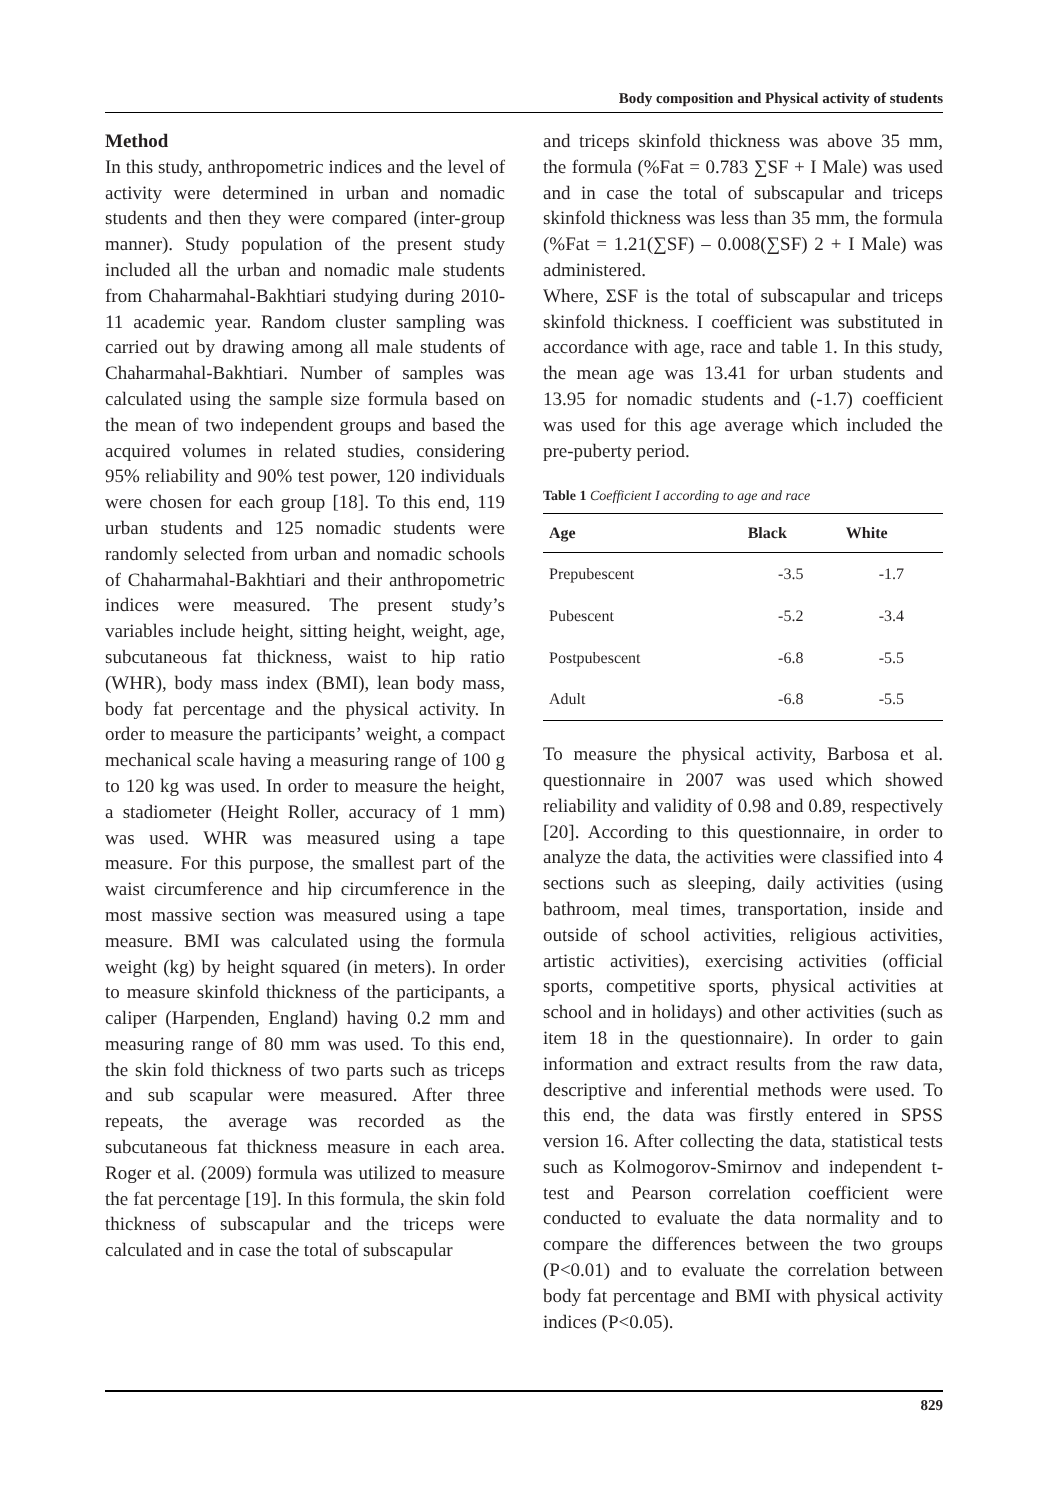Body composition and Physical activity of students
Method
In this study, anthropometric indices and the level of activity were determined in urban and nomadic students and then they were compared (inter-group manner). Study population of the present study included all the urban and nomadic male students from Chaharmahal-Bakhtiari studying during 2010-11 academic year. Random cluster sampling was carried out by drawing among all male students of Chaharmahal-Bakhtiari. Number of samples was calculated using the sample size formula based on the mean of two independent groups and based the acquired volumes in related studies, considering 95% reliability and 90% test power, 120 individuals were chosen for each group [18]. To this end, 119 urban students and 125 nomadic students were randomly selected from urban and nomadic schools of Chaharmahal-Bakhtiari and their anthropometric indices were measured. The present study’s variables include height, sitting height, weight, age, subcutaneous fat thickness, waist to hip ratio (WHR), body mass index (BMI), lean body mass, body fat percentage and the physical activity. In order to measure the participants’ weight, a compact mechanical scale having a measuring range of 100 g to 120 kg was used. In order to measure the height, a stadiometer (Height Roller, accuracy of 1 mm) was used. WHR was measured using a tape measure. For this purpose, the smallest part of the waist circumference and hip circumference in the most massive section was measured using a tape measure. BMI was calculated using the formula weight (kg) by height squared (in meters). In order to measure skinfold thickness of the participants, a caliper (Harpenden, England) having 0.2 mm and measuring range of 80 mm was used. To this end, the skin fold thickness of two parts such as triceps and sub scapular were measured. After three repeats, the average was recorded as the subcutaneous fat thickness measure in each area. Roger et al. (2009) formula was utilized to measure the fat percentage [19]. In this formula, the skin fold thickness of subscapular and the triceps were calculated and in case the total of subscapular
and triceps skinfold thickness was above 35 mm, the formula (%Fat = 0.783 ∑SF + I Male) was used and in case the total of subscapular and triceps skinfold thickness was less than 35 mm, the formula (%Fat = 1.21(∑SF) – 0.008(∑SF) 2 + I Male) was administered.
Where, ΣSF is the total of subscapular and triceps skinfold thickness. I coefficient was substituted in accordance with age, race and table 1. In this study, the mean age was 13.41 for urban students and 13.95 for nomadic students and (-1.7) coefficient was used for this age average which included the pre-puberty period.
Table 1 Coefficient I according to age and race
| Age | Black | White |
| --- | --- | --- |
| Prepubescent | -3.5 | -1.7 |
| Pubescent | -5.2 | -3.4 |
| Postpubescent | -6.8 | -5.5 |
| Adult | -6.8 | -5.5 |
To measure the physical activity, Barbosa et al. questionnaire in 2007 was used which showed reliability and validity of 0.98 and 0.89, respectively [20]. According to this questionnaire, in order to analyze the data, the activities were classified into 4 sections such as sleeping, daily activities (using bathroom, meal times, transportation, inside and outside of school activities, religious activities, artistic activities), exercising activities (official sports, competitive sports, physical activities at school and in holidays) and other activities (such as item 18 in the questionnaire). In order to gain information and extract results from the raw data, descriptive and inferential methods were used. To this end, the data was firstly entered in SPSS version 16. After collecting the data, statistical tests such as Kolmogorov-Smirnov and independent t-test and Pearson correlation coefficient were conducted to evaluate the data normality and to compare the differences between the two groups (P<0.01) and to evaluate the correlation between body fat percentage and BMI with physical activity indices (P<0.05).
829